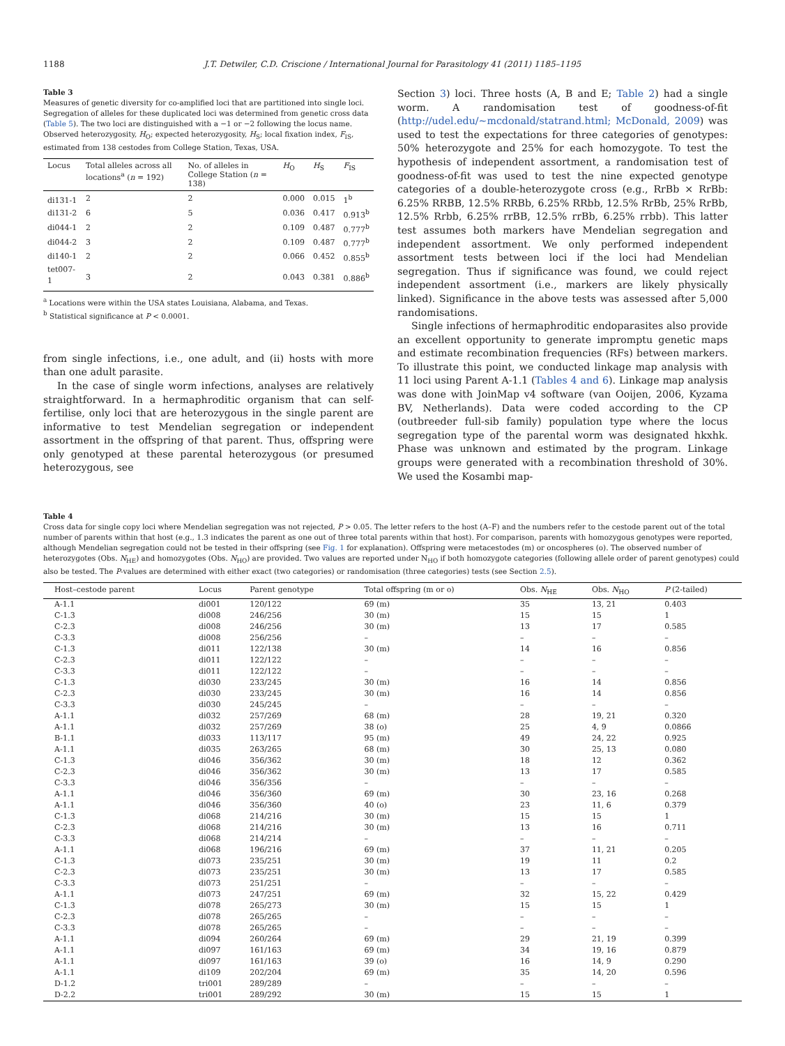1188 J.T. Detwiler, C.D. Criscione / International Journal for Parasitology 41 (2011) 1185–1195
Table 3
Measures of genetic diversity for co-amplified loci that are partitioned into single loci. Segregation of alleles for these duplicated loci was determined from genetic cross data (Table 5). The two loci are distinguished with a −1 or −2 following the locus name. Observed heterozygosity, H<sub>O</sub>; expected heterozygosity, H<sub>S</sub>; local fixation index, F<sub>IS</sub>, estimated from 138 cestodes from College Station, Texas, USA.
| Locus | Total alleles across all locations<sup>a</sup> ( n = 192) | No. of alleles in College Station ( n = 138) | H<sub>O</sub> | H<sub>S</sub> | F<sub>IS</sub> |
| --- | --- | --- | --- | --- | --- |
| di131-1 | 2 | 2 | 0.000 | 0.015 | 1<sup>b</sup> |
| di131-2 | 6 | 5 | 0.036 | 0.417 | 0.913<sup>b</sup> |
| di044-1 | 2 | 2 | 0.109 | 0.487 | 0.777<sup>b</sup> |
| di044-2 | 3 | 2 | 0.109 | 0.487 | 0.777<sup>b</sup> |
| di140-1 | 2 | 2 | 0.066 | 0.452 | 0.855<sup>b</sup> |
| tet007-1 | 3 | 2 | 0.043 | 0.381 | 0.886<sup>b</sup> |
<sup>a</sup> Locations were within the USA states Louisiana, Alabama, and Texas.
<sup>b</sup> Statistical significance at P < 0.0001.
from single infections, i.e., one adult, and (ii) hosts with more than one adult parasite.
In the case of single worm infections, analyses are relatively straightforward. In a hermaphroditic organism that can self-fertilise, only loci that are heterozygous in the single parent are informative to test Mendelian segregation or independent assortment in the offspring of that parent. Thus, offspring were only genotyped at these parental heterozygous (or presumed heterozygous, see
Section 3) loci. Three hosts (A, B and E; Table 2) had a single worm. A randomisation test of goodness-of-fit (http://udel.edu/~mcdonald/statrand.html; McDonald, 2009) was used to test the expectations for three categories of genotypes: 50% heterozygote and 25% for each homozygote. To test the hypothesis of independent assortment, a randomisation test of goodness-of-fit was used to test the nine expected genotype categories of a double-heterozygote cross (e.g., RrBb × RrBb: 6.25% RRBB, 12.5% RRBb, 6.25% RRbb, 12.5% RrBb, 25% RrBb, 12.5% Rrbb, 6.25% rrBB, 12.5% rrBb, 6.25% rrbb). This latter test assumes both markers have Mendelian segregation and independent assortment. We only performed independent assortment tests between loci if the loci had Mendelian segregation. Thus if significance was found, we could reject independent assortment (i.e., markers are likely physically linked). Significance in the above tests was assessed after 5,000 randomisations.
Single infections of hermaphroditic endoparasites also provide an excellent opportunity to generate impromptu genetic maps and estimate recombination frequencies (RFs) between markers. To illustrate this point, we conducted linkage map analysis with 11 loci using Parent A-1.1 (Tables 4 and 6). Linkage map analysis was done with JoinMap v4 software (van Ooijen, 2006, Kyzama BV, Netherlands). Data were coded according to the CP (outbreeder full-sib family) population type where the locus segregation type of the parental worm was designated hkxhk. Phase was unknown and estimated by the program. Linkage groups were generated with a recombination threshold of 30%. We used the Kosambi map-
Table 4
Cross data for single copy loci where Mendelian segregation was not rejected, P > 0.05. The letter refers to the host (A–F) and the numbers refer to the cestode parent out of the total number of parents within that host (e.g., 1.3 indicates the parent as one out of three total parents within that host). For comparison, parents with homozygous genotypes were reported, although Mendelian segregation could not be tested in their offspring (see Fig. 1 for explanation). Offspring were metacestodes (m) or oncospheres (o). The observed number of heterozygotes (Obs. N<sub>HE</sub>) and homozygotes (Obs. N<sub>HO</sub>) are provided. Two values are reported under N<sub>HO</sub> if both homozygote categories (following allele order of parent genotypes) could also be tested. The P-values are determined with either exact (two categories) or randomisation (three categories) tests (see Section 2.5).
| Host–cestode parent | Locus | Parent genotype | Total offspring (m or o) | Obs. N<sub>HE</sub> | Obs. N<sub>HO</sub> | P (2-tailed) |
| --- | --- | --- | --- | --- | --- | --- |
| A-1.1 | di001 | 120/122 | 69 (m) | 35 | 13, 21 | 0.403 |
| C-1.3 | di008 | 246/256 | 30 (m) | 15 | 15 | 1 |
| C-2.3 | di008 | 246/256 | 30 (m) | 13 | 17 | 0.585 |
| C-3.3 | di008 | 256/256 | – | – | – | – |
| C-1.3 | di011 | 122/138 | 30 (m) | 14 | 16 | 0.856 |
| C-2.3 | di011 | 122/122 | – | – | – | – |
| C-3.3 | di011 | 122/122 | – | – | – | – |
| C-1.3 | di030 | 233/245 | 30 (m) | 16 | 14 | 0.856 |
| C-2.3 | di030 | 233/245 | 30 (m) | 16 | 14 | 0.856 |
| C-3.3 | di030 | 245/245 | – | – | – | – |
| A-1.1 | di032 | 257/269 | 68 (m) | 28 | 19, 21 | 0.320 |
| A-1.1 | di032 | 257/269 | 38 (o) | 25 | 4, 9 | 0.0866 |
| B-1.1 | di033 | 113/117 | 95 (m) | 49 | 24, 22 | 0.925 |
| A-1.1 | di035 | 263/265 | 68 (m) | 30 | 25, 13 | 0.080 |
| C-1.3 | di046 | 356/362 | 30 (m) | 18 | 12 | 0.362 |
| C-2.3 | di046 | 356/362 | 30 (m) | 13 | 17 | 0.585 |
| C-3.3 | di046 | 356/356 | – | – | – | – |
| A-1.1 | di046 | 356/360 | 69 (m) | 30 | 23, 16 | 0.268 |
| A-1.1 | di046 | 356/360 | 40 (o) | 23 | 11, 6 | 0.379 |
| C-1.3 | di068 | 214/216 | 30 (m) | 15 | 15 | 1 |
| C-2.3 | di068 | 214/216 | 30 (m) | 13 | 16 | 0.711 |
| C-3.3 | di068 | 214/214 | – | – | – | – |
| A-1.1 | di068 | 196/216 | 69 (m) | 37 | 11, 21 | 0.205 |
| C-1.3 | di073 | 235/251 | 30 (m) | 19 | 11 | 0.2 |
| C-2.3 | di073 | 235/251 | 30 (m) | 13 | 17 | 0.585 |
| C-3.3 | di073 | 251/251 | – | – | – | – |
| A-1.1 | di073 | 247/251 | 69 (m) | 32 | 15, 22 | 0.429 |
| C-1.3 | di078 | 265/273 | 30 (m) | 15 | 15 | 1 |
| C-2.3 | di078 | 265/265 | – | – | – | – |
| C-3.3 | di078 | 265/265 | – | – | – | – |
| A-1.1 | di094 | 260/264 | 69 (m) | 29 | 21, 19 | 0.399 |
| A-1.1 | di097 | 161/163 | 69 (m) | 34 | 19, 16 | 0.879 |
| A-1.1 | di097 | 161/163 | 39 (o) | 16 | 14, 9 | 0.290 |
| A-1.1 | di109 | 202/204 | 69 (m) | 35 | 14, 20 | 0.596 |
| D-1.2 | tri001 | 289/289 | – | – | – | – |
| D-2.2 | tri001 | 289/292 | 30 (m) | 15 | 15 | 1 |